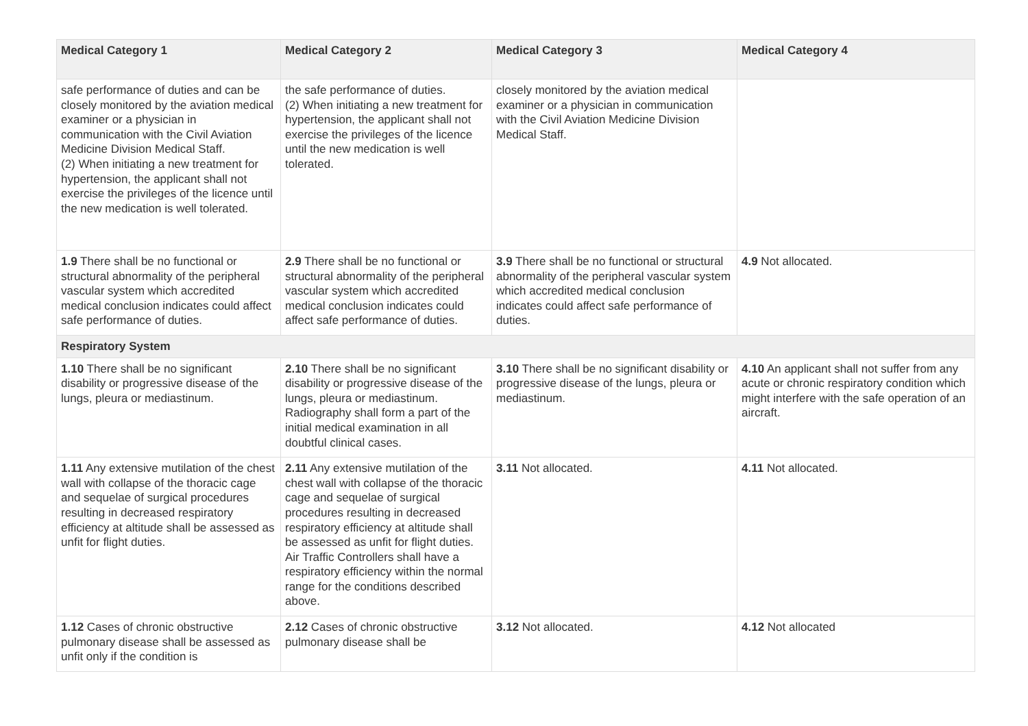| Medical Category 1 | Medical Category 2 | Medical Category 3 | Medical Category 4 |
| --- | --- | --- | --- |
| safe performance of duties and can be closely monitored by the aviation medical examiner or a physician in communication with the Civil Aviation Medicine Division Medical Staff. (2) When initiating a new treatment for hypertension, the applicant shall not exercise the privileges of the licence until the new medication is well tolerated. | the safe performance of duties. (2) When initiating a new treatment for hypertension, the applicant shall not exercise the privileges of the licence until the new medication is well tolerated. | closely monitored by the aviation medical examiner or a physician in communication with the Civil Aviation Medicine Division Medical Staff. | |
| 1.9 There shall be no functional or structural abnormality of the peripheral vascular system which accredited medical conclusion indicates could affect safe performance of duties. | 2.9 There shall be no functional or structural abnormality of the peripheral vascular system which accredited medical conclusion indicates could affect safe performance of duties. | 3.9 There shall be no functional or structural abnormality of the peripheral vascular system which accredited medical conclusion indicates could affect safe performance of duties. | 4.9 Not allocated. |
| Respiratory System | | | |
| 1.10 There shall be no significant disability or progressive disease of the lungs, pleura or mediastinum. | 2.10 There shall be no significant disability or progressive disease of the lungs, pleura or mediastinum. Radiography shall form a part of the initial medical examination in all doubtful clinical cases. | 3.10 There shall be no significant disability or progressive disease of the lungs, pleura or mediastinum. | 4.10 An applicant shall not suffer from any acute or chronic respiratory condition which might interfere with the safe operation of an aircraft. |
| 1.11 Any extensive mutilation of the chest wall with collapse of the thoracic cage and sequelae of surgical procedures resulting in decreased respiratory efficiency at altitude shall be assessed as unfit for flight duties. | 2.11 Any extensive mutilation of the chest wall with collapse of the thoracic cage and sequelae of surgical procedures resulting in decreased respiratory efficiency at altitude shall be assessed as unfit for flight duties. Air Traffic Controllers shall have a respiratory efficiency within the normal range for the conditions described above. | 3.11 Not allocated. | 4.11 Not allocated. |
| 1.12 Cases of chronic obstructive pulmonary disease shall be assessed as unfit only if the condition is | 2.12 Cases of chronic obstructive pulmonary disease shall be | 3.12 Not allocated. | 4.12 Not allocated |